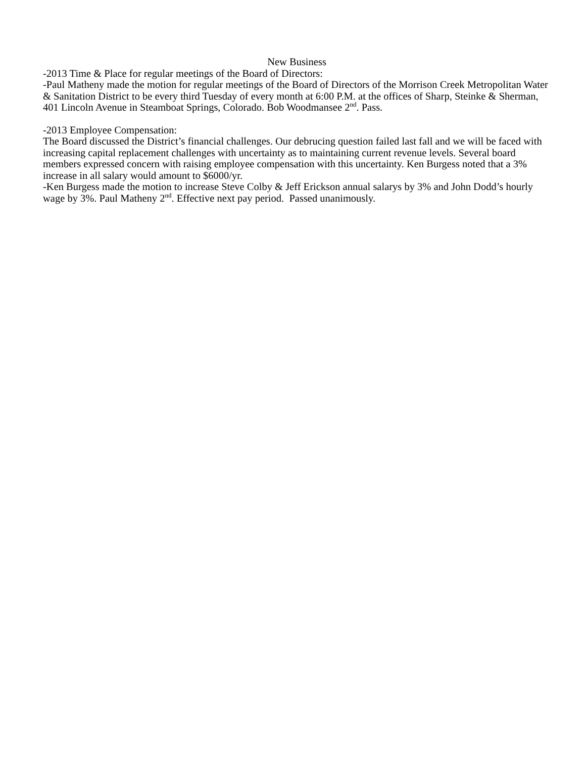New Business
-2013 Time & Place for regular meetings of the Board of Directors:
-Paul Matheny made the motion for regular meetings of the Board of Directors of the Morrison Creek Metropolitan Water & Sanitation District to be every third Tuesday of every month at 6:00 P.M. at the offices of Sharp, Steinke & Sherman, 401 Lincoln Avenue in Steamboat Springs, Colorado. Bob Woodmansee 2<sup>nd</sup>. Pass.
-2013 Employee Compensation:
The Board discussed the District’s financial challenges. Our debrucing question failed last fall and we will be faced with increasing capital replacement challenges with uncertainty as to maintaining current revenue levels. Several board members expressed concern with raising employee compensation with this uncertainty. Ken Burgess noted that a 3% increase in all salary would amount to $6000/yr.
-Ken Burgess made the motion to increase Steve Colby & Jeff Erickson annual salarys by 3% and John Dodd’s hourly wage by 3%. Paul Matheny 2<sup>nd</sup>. Effective next pay period. Passed unanimously.